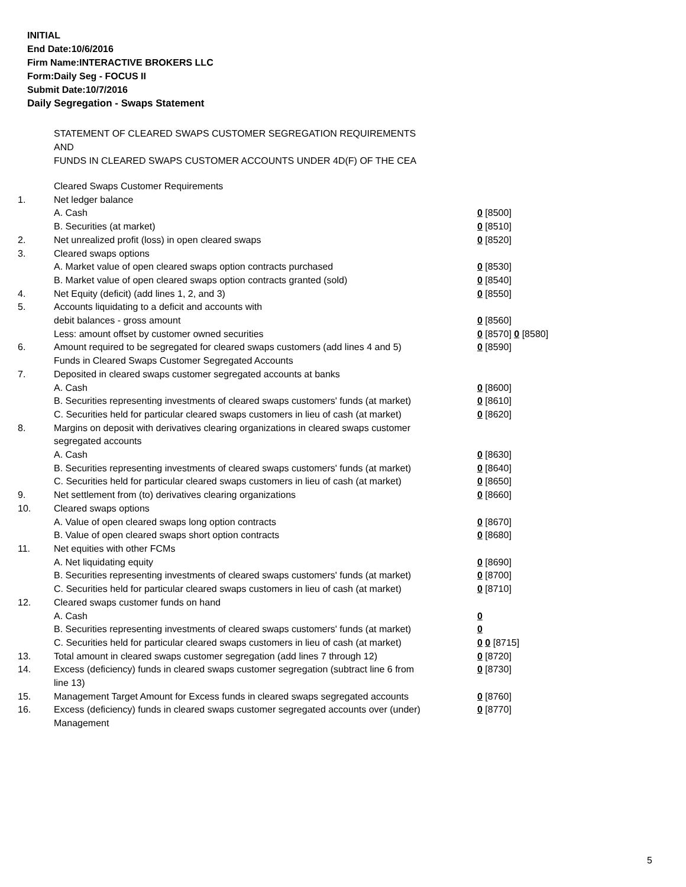INITIAL
End Date:10/6/2016
Firm Name:INTERACTIVE BROKERS LLC
Form:Daily Seg - FOCUS II
Submit Date:10/7/2016
Daily Segregation - Swaps Statement
STATEMENT OF CLEARED SWAPS CUSTOMER SEGREGATION REQUIREMENTS
AND
FUNDS IN CLEARED SWAPS CUSTOMER ACCOUNTS UNDER 4D(F) OF THE CEA
| | Cleared Swaps Customer Requirements | |
| 1. | Net ledger balance | |
| | A. Cash | 0 [8500] |
| | B. Securities (at market) | 0 [8510] |
| 2. | Net unrealized profit (loss) in open cleared swaps | 0 [8520] |
| 3. | Cleared swaps options | |
| | A. Market value of open cleared swaps option contracts purchased | 0 [8530] |
| | B. Market value of open cleared swaps option contracts granted (sold) | 0 [8540] |
| 4. | Net Equity (deficit) (add lines 1, 2, and 3) | 0 [8550] |
| 5. | Accounts liquidating to a deficit and accounts with | |
| | debit balances - gross amount | 0 [8560] |
| | Less: amount offset by customer owned securities | 0 [8570] 0 [8580] |
| 6. | Amount required to be segregated for cleared swaps customers (add lines 4 and 5) | 0 [8590] |
| | Funds in Cleared Swaps Customer Segregated Accounts | |
| 7. | Deposited in cleared swaps customer segregated accounts at banks | |
| | A. Cash | 0 [8600] |
| | B. Securities representing investments of cleared swaps customers' funds (at market) | 0 [8610] |
| | C. Securities held for particular cleared swaps customers in lieu of cash (at market) | 0 [8620] |
| 8. | Margins on deposit with derivatives clearing organizations in cleared swaps customer segregated accounts | |
| | A. Cash | 0 [8630] |
| | B. Securities representing investments of cleared swaps customers' funds (at market) | 0 [8640] |
| | C. Securities held for particular cleared swaps customers in lieu of cash (at market) | 0 [8650] |
| 9. | Net settlement from (to) derivatives clearing organizations | 0 [8660] |
| 10. | Cleared swaps options | |
| | A. Value of open cleared swaps long option contracts | 0 [8670] |
| | B. Value of open cleared swaps short option contracts | 0 [8680] |
| 11. | Net equities with other FCMs | |
| | A. Net liquidating equity | 0 [8690] |
| | B. Securities representing investments of cleared swaps customers' funds (at market) | 0 [8700] |
| | C. Securities held for particular cleared swaps customers in lieu of cash (at market) | 0 [8710] |
| 12. | Cleared swaps customer funds on hand | |
| | A. Cash | 0 |
| | B. Securities representing investments of cleared swaps customers' funds (at market) | 0 |
| | C. Securities held for particular cleared swaps customers in lieu of cash (at market) | 0 0 [8715] |
| 13. | Total amount in cleared swaps customer segregation (add lines 7 through 12) | 0 [8720] |
| 14. | Excess (deficiency) funds in cleared swaps customer segregation (subtract line 6 from line 13) | 0 [8730] |
| 15. | Management Target Amount for Excess funds in cleared swaps segregated accounts | 0 [8760] |
| 16. | Excess (deficiency) funds in cleared swaps customer segregated accounts over (under) Management | 0 [8770] |
5